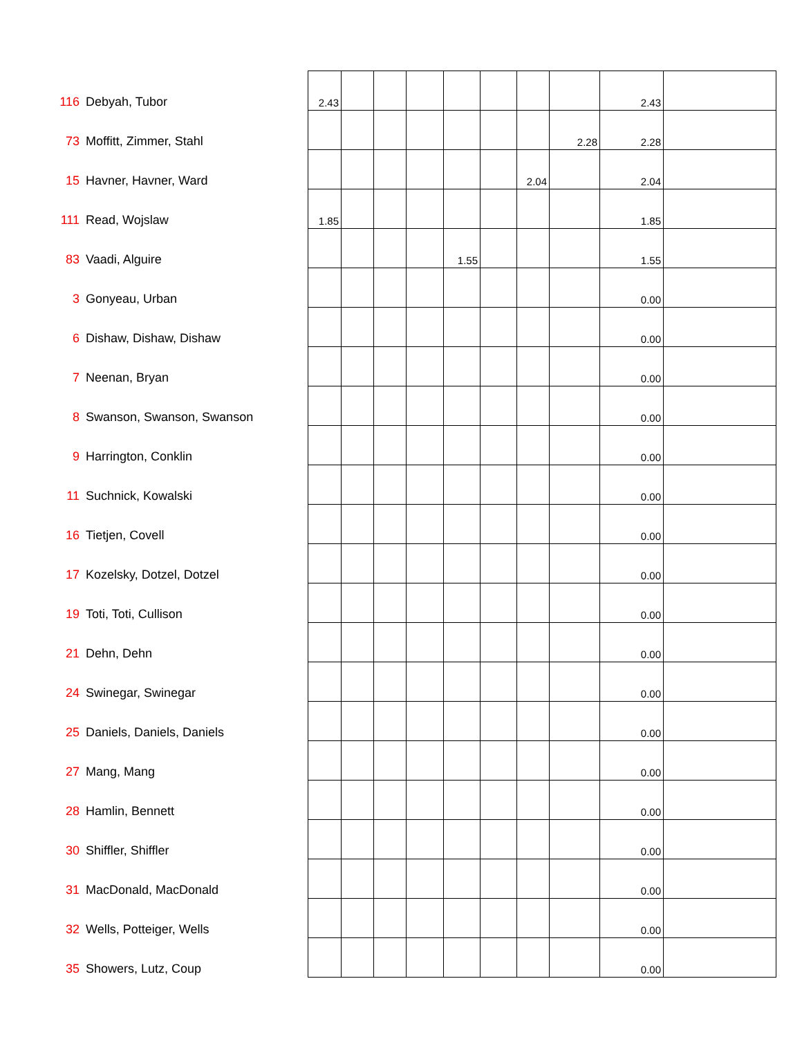| 116 | Debyah, Tubor | 2.43 | | | | | | | | 2.43 | |
| 73 | Moffitt, Zimmer, Stahl | | | | | | | | 2.28 | 2.28 | |
| 15 | Havner, Havner, Ward | | | | | | | 2.04 | | 2.04 | |
| 111 | Read, Wojslaw | 1.85 | | | | | | | | 1.85 | |
| 83 | Vaadi, Alguire | | | | | 1.55 | | | | 1.55 | |
| 3 | Gonyeau, Urban | | | | | | | | | 0.00 | |
| 6 | Dishaw, Dishaw, Dishaw | | | | | | | | | 0.00 | |
| 7 | Neenan, Bryan | | | | | | | | | 0.00 | |
| 8 | Swanson, Swanson, Swanson | | | | | | | | | 0.00 | |
| 9 | Harrington, Conklin | | | | | | | | | 0.00 | |
| 11 | Suchnick, Kowalski | | | | | | | | | 0.00 | |
| 16 | Tietjen, Covell | | | | | | | | | 0.00 | |
| 17 | Kozelsky, Dotzel, Dotzel | | | | | | | | | 0.00 | |
| 19 | Toti, Toti, Cullison | | | | | | | | | 0.00 | |
| 21 | Dehn, Dehn | | | | | | | | | 0.00 | |
| 24 | Swinegar, Swinegar | | | | | | | | | 0.00 | |
| 25 | Daniels, Daniels, Daniels | | | | | | | | | 0.00 | |
| 27 | Mang, Mang | | | | | | | | | 0.00 | |
| 28 | Hamlin, Bennett | | | | | | | | | 0.00 | |
| 30 | Shiffler, Shiffler | | | | | | | | | 0.00 | |
| 31 | MacDonald, MacDonald | | | | | | | | | 0.00 | |
| 32 | Wells, Potteiger, Wells | | | | | | | | | 0.00 | |
| 35 | Showers, Lutz, Coup | | | | | | | | | 0.00 | |